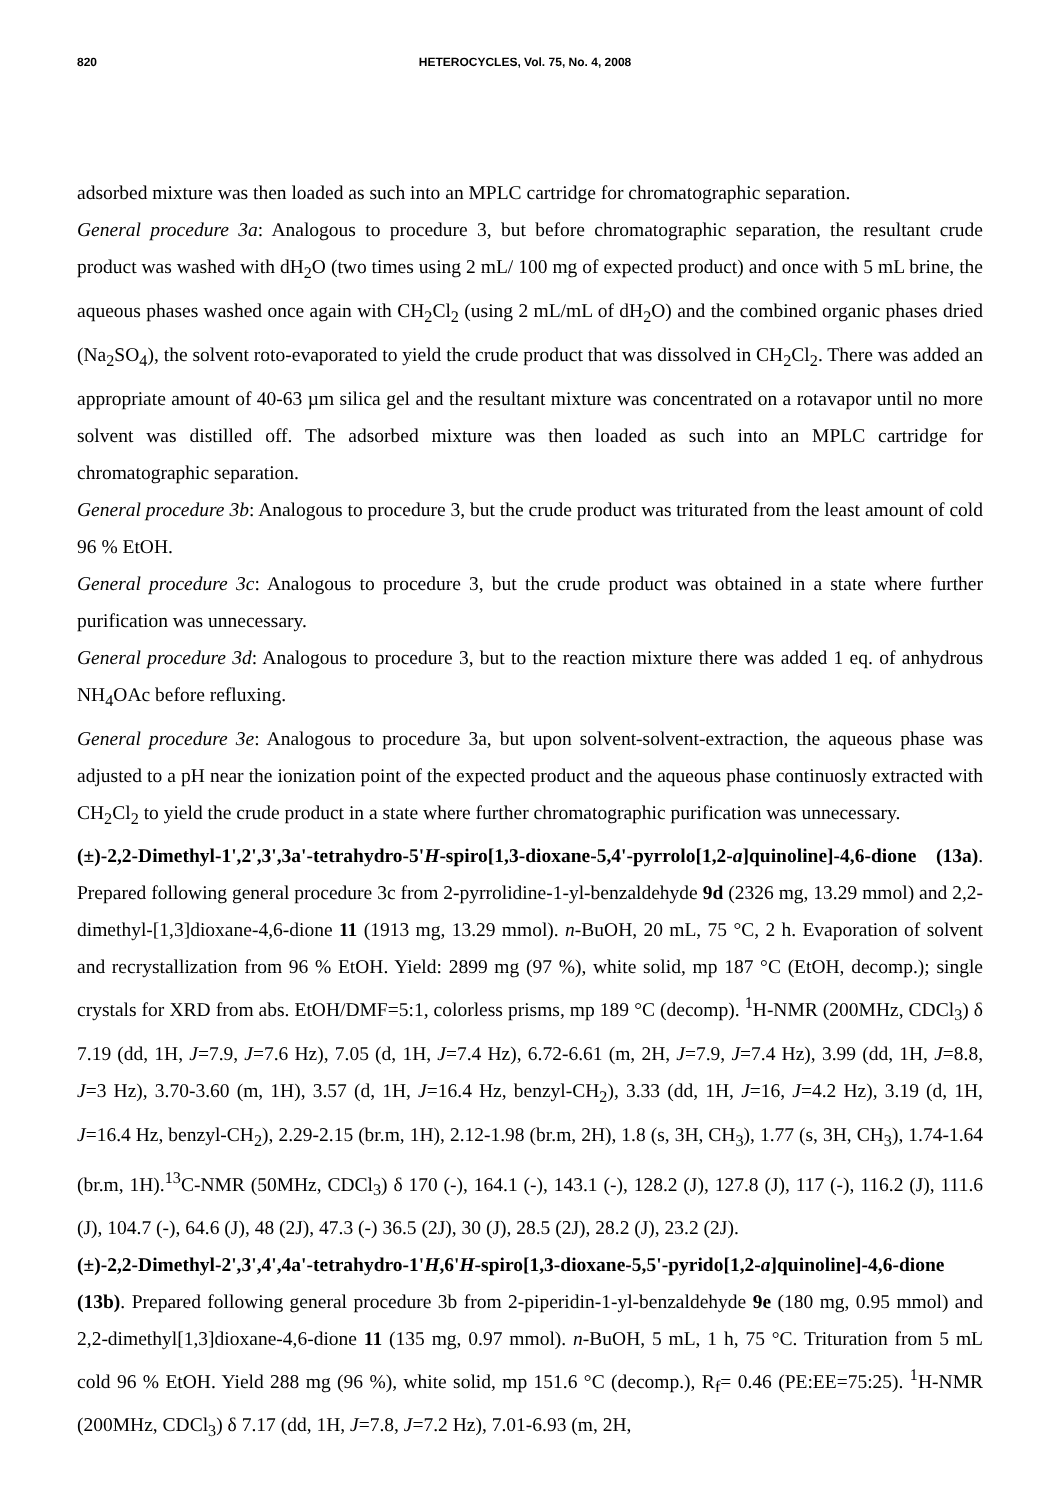820 HETEROCYCLES, Vol. 75, No. 4, 2008
adsorbed mixture was then loaded as such into an MPLC cartridge for chromatographic separation.
General procedure 3a: Analogous to procedure 3, but before chromatographic separation, the resultant crude product was washed with dH<sub>2</sub>O (two times using 2 mL/ 100 mg of expected product) and once with 5 mL brine, the aqueous phases washed once again with CH<sub>2</sub>Cl<sub>2</sub> (using 2 mL/mL of dH<sub>2</sub>O) and the combined organic phases dried (Na<sub>2</sub>SO<sub>4</sub>), the solvent roto-evaporated to yield the crude product that was dissolved in CH<sub>2</sub>Cl<sub>2</sub>. There was added an appropriate amount of 40-63 µm silica gel and the resultant mixture was concentrated on a rotavapor until no more solvent was distilled off. The adsorbed mixture was then loaded as such into an MPLC cartridge for chromatographic separation.
General procedure 3b: Analogous to procedure 3, but the crude product was triturated from the least amount of cold 96 % EtOH.
General procedure 3c: Analogous to procedure 3, but the crude product was obtained in a state where further purification was unnecessary.
General procedure 3d: Analogous to procedure 3, but to the reaction mixture there was added 1 eq. of anhydrous NH<sub>4</sub>OAc before refluxing.
General procedure 3e: Analogous to procedure 3a, but upon solvent-solvent-extraction, the aqueous phase was adjusted to a pH near the ionization point of the expected product and the aqueous phase continuosly extracted with CH<sub>2</sub>Cl<sub>2</sub> to yield the crude product in a state where further chromatographic purification was unnecessary.
(±)-2,2-Dimethyl-1',2',3',3a'-tetrahydro-5'H-spiro[1,3-dioxane-5,4'-pyrrolo[1,2-a]quinoline]-4,6-dione (13a). Prepared following general procedure 3c from 2-pyrrolidine-1-yl-benzaldehyde 9d (2326 mg, 13.29 mmol) and 2,2-dimethyl-[1,3]dioxane-4,6-dione 11 (1913 mg, 13.29 mmol). n-BuOH, 20 mL, 75 °C, 2 h. Evaporation of solvent and recrystallization from 96 % EtOH. Yield: 2899 mg (97 %), white solid, mp 187 °C (EtOH, decomp.); single crystals for XRD from abs. EtOH/DMF=5:1, colorless prisms, mp 189 °C (decomp). <sup>1</sup>H-NMR (200MHz, CDCl<sub>3</sub>) δ 7.19 (dd, 1H, J=7.9, J=7.6 Hz), 7.05 (d, 1H, J=7.4 Hz), 6.72-6.61 (m, 2H, J=7.9, J=7.4 Hz), 3.99 (dd, 1H, J=8.8, J=3 Hz), 3.70-3.60 (m, 1H), 3.57 (d, 1H, J=16.4 Hz, benzyl-CH<sub>2</sub>), 3.33 (dd, 1H, J=16, J=4.2 Hz), 3.19 (d, 1H, J=16.4 Hz, benzyl-CH<sub>2</sub>), 2.29-2.15 (br.m, 1H), 2.12-1.98 (br.m, 2H), 1.8 (s, 3H, CH<sub>3</sub>), 1.77 (s, 3H, CH<sub>3</sub>), 1.74-1.64 (br.m, 1H).<sup>13</sup>C-NMR (50MHz, CDCl<sub>3</sub>) δ 170 (-), 164.1 (-), 143.1 (-), 128.2 (J), 127.8 (J), 117 (-), 116.2 (J), 111.6 (J), 104.7 (-), 64.6 (J), 48 (2J), 47.3 (-) 36.5 (2J), 30 (J), 28.5 (2J), 28.2 (J), 23.2 (2J).
(±)-2,2-Dimethyl-2',3',4',4a'-tetrahydro-1'H,6'H-spiro[1,3-dioxane-5,5'-pyrido[1,2-a]quinoline]-4,6-dione (13b). Prepared following general procedure 3b from 2-piperidin-1-yl-benzaldehyde 9e (180 mg, 0.95 mmol) and 2,2-dimethyl[1,3]dioxane-4,6-dione 11 (135 mg, 0.97 mmol). n-BuOH, 5 mL, 1 h, 75 °C. Trituration from 5 mL cold 96 % EtOH. Yield 288 mg (96 %), white solid, mp 151.6 °C (decomp.), R<sub>f</sub>= 0.46 (PE:EE=75:25). <sup>1</sup>H-NMR (200MHz, CDCl<sub>3</sub>) δ 7.17 (dd, 1H, J=7.8, J=7.2 Hz), 7.01-6.93 (m, 2H,